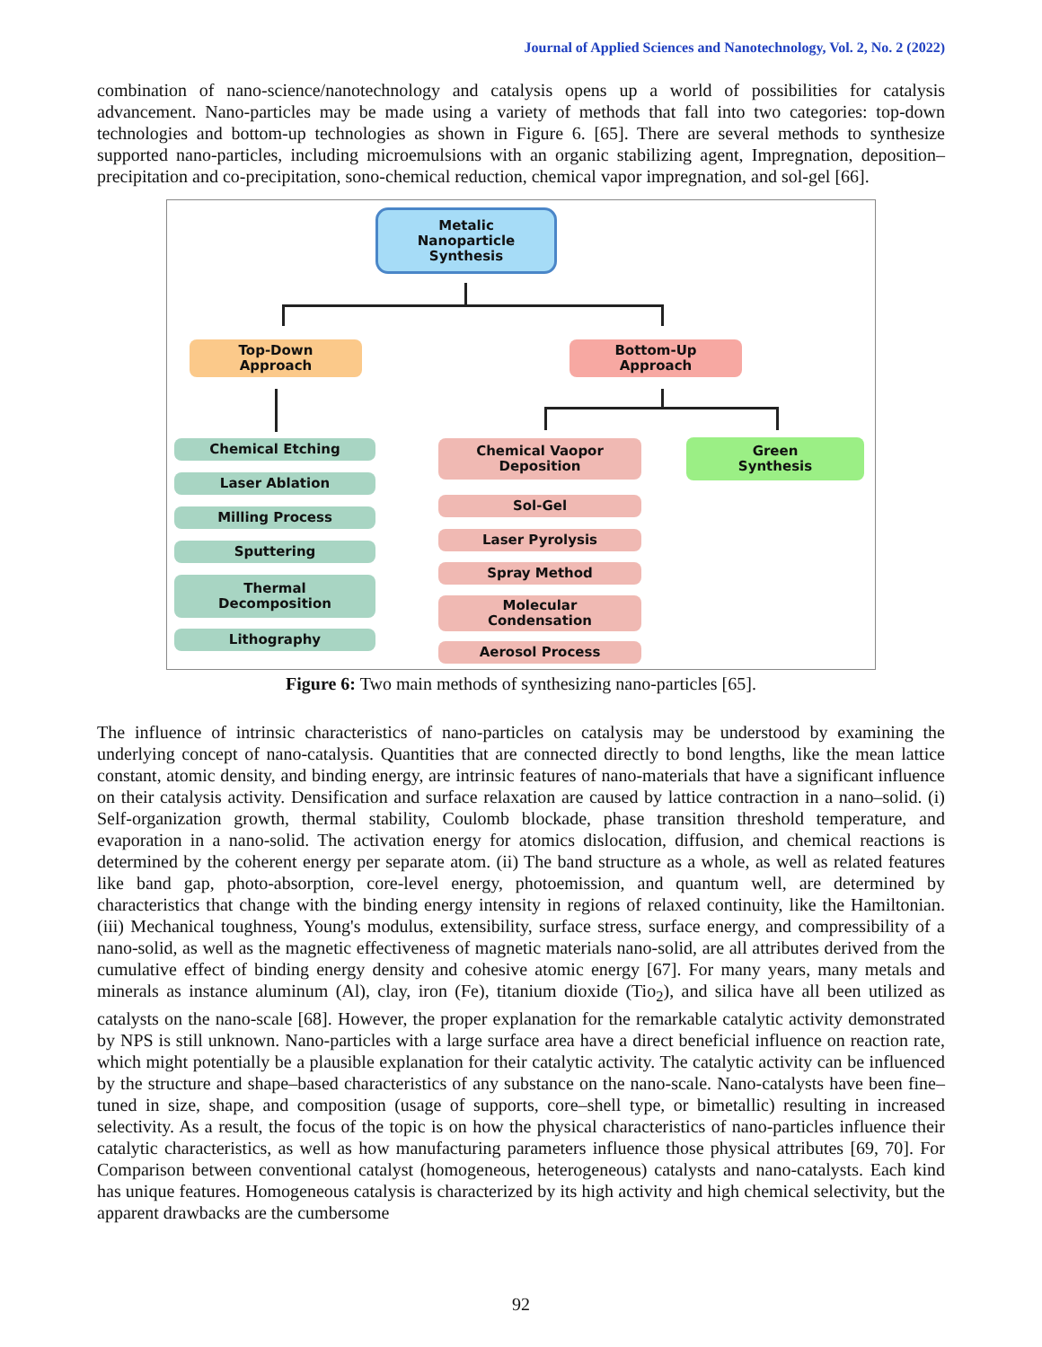Journal of Applied Sciences and Nanotechnology, Vol. 2, No. 2 (2022)
combination of nano-science/nanotechnology and catalysis opens up a world of possibilities for catalysis advancement. Nano-particles may be made using a variety of methods that fall into two categories: top-down technologies and bottom-up technologies as shown in Figure 6. [65]. There are several methods to synthesize supported nano-particles, including microemulsions with an organic stabilizing agent, Impregnation, deposition–precipitation and co-precipitation, sono-chemical reduction, chemical vapor impregnation, and sol-gel [66].
Metalic
Nanoparticle
Synthesis
Top-Down
Approach
Bottom-Up
Approach
Chemical Etching
Laser Ablation
Milling Process
Sputtering
Thermal
Decomposition
Lithography
Chemical Vaopor
Deposition
Sol-Gel
Laser Pyrolysis
Spray Method
Molecular
Condensation
Aerosol Process
Green
Synthesis
Figure 6: Two main methods of synthesizing nano-particles [65].
The influence of intrinsic characteristics of nano-particles on catalysis may be understood by examining the underlying concept of nano-catalysis. Quantities that are connected directly to bond lengths, like the mean lattice constant, atomic density, and binding energy, are intrinsic features of nano-materials that have a significant influence on their catalysis activity. Densification and surface relaxation are caused by lattice contraction in a nano–solid. (i) Self-organization growth, thermal stability, Coulomb blockade, phase transition threshold temperature, and evaporation in a nano-solid. The activation energy for atomics dislocation, diffusion, and chemical reactions is determined by the coherent energy per separate atom. (ii) The band structure as a whole, as well as related features like band gap, photo-absorption, core-level energy, photoemission, and quantum well, are determined by characteristics that change with the binding energy intensity in regions of relaxed continuity, like the Hamiltonian. (iii) Mechanical toughness, Young's modulus, extensibility, surface stress, surface energy, and compressibility of a nano-solid, as well as the magnetic effectiveness of magnetic materials nano-solid, are all attributes derived from the cumulative effect of binding energy density and cohesive atomic energy [67]. For many years, many metals and minerals as instance aluminum (Al), clay, iron (Fe), titanium dioxide (Tio<sub>2</sub>), and silica have all been utilized as catalysts on the nano-scale [68]. However, the proper explanation for the remarkable catalytic activity demonstrated by NPS is still unknown. Nano-particles with a large surface area have a direct beneficial influence on reaction rate, which might potentially be a plausible explanation for their catalytic activity. The catalytic activity can be influenced by the structure and shape–based characteristics of any substance on the nano-scale. Nano-catalysts have been fine–tuned in size, shape, and composition (usage of supports, core–shell type, or bimetallic) resulting in increased selectivity. As a result, the focus of the topic is on how the physical characteristics of nano-particles influence their catalytic characteristics, as well as how manufacturing parameters influence those physical attributes [69, 70]. For Comparison between conventional catalyst (homogeneous, heterogeneous) catalysts and nano-catalysts. Each kind has unique features. Homogeneous catalysis is characterized by its high activity and high chemical selectivity, but the apparent drawbacks are the cumbersome
92